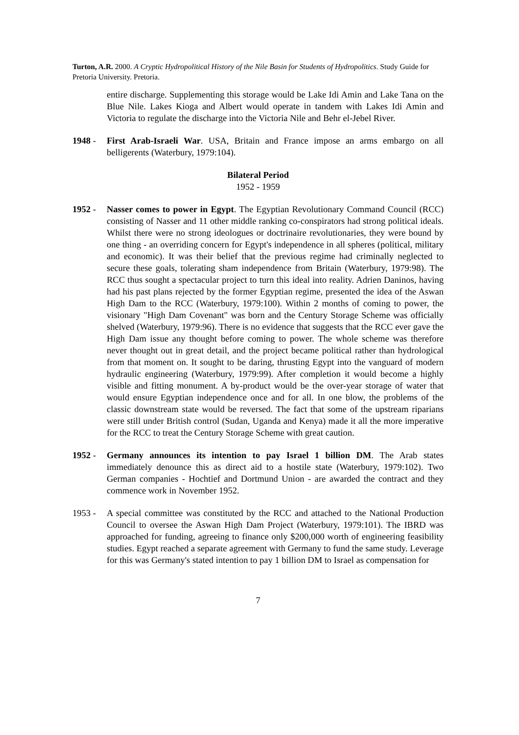Turton, A.R. 2000. A Cryptic Hydropolitical History of the Nile Basin for Students of Hydropolitics. Study Guide for Pretoria University. Pretoria.
entire discharge. Supplementing this storage would be Lake Idi Amin and Lake Tana on the Blue Nile. Lakes Kioga and Albert would operate in tandem with Lakes Idi Amin and Victoria to regulate the discharge into the Victoria Nile and Behr el-Jebel River.
1948 - First Arab-Israeli War. USA, Britain and France impose an arms embargo on all belligerents (Waterbury, 1979:104).
Bilateral Period
1952 - 1959
1952 - Nasser comes to power in Egypt. The Egyptian Revolutionary Command Council (RCC) consisting of Nasser and 11 other middle ranking co-conspirators had strong political ideals. Whilst there were no strong ideologues or doctrinaire revolutionaries, they were bound by one thing - an overriding concern for Egypt's independence in all spheres (political, military and economic). It was their belief that the previous regime had criminally neglected to secure these goals, tolerating sham independence from Britain (Waterbury, 1979:98). The RCC thus sought a spectacular project to turn this ideal into reality. Adrien Daninos, having had his past plans rejected by the former Egyptian regime, presented the idea of the Aswan High Dam to the RCC (Waterbury, 1979:100). Within 2 months of coming to power, the visionary "High Dam Covenant" was born and the Century Storage Scheme was officially shelved (Waterbury, 1979:96). There is no evidence that suggests that the RCC ever gave the High Dam issue any thought before coming to power. The whole scheme was therefore never thought out in great detail, and the project became political rather than hydrological from that moment on. It sought to be daring, thrusting Egypt into the vanguard of modern hydraulic engineering (Waterbury, 1979:99). After completion it would become a highly visible and fitting monument. A by-product would be the over-year storage of water that would ensure Egyptian independence once and for all. In one blow, the problems of the classic downstream state would be reversed. The fact that some of the upstream riparians were still under British control (Sudan, Uganda and Kenya) made it all the more imperative for the RCC to treat the Century Storage Scheme with great caution.
1952 - Germany announces its intention to pay Israel 1 billion DM. The Arab states immediately denounce this as direct aid to a hostile state (Waterbury, 1979:102). Two German companies - Hochtief and Dortmund Union - are awarded the contract and they commence work in November 1952.
1953 - A special committee was constituted by the RCC and attached to the National Production Council to oversee the Aswan High Dam Project (Waterbury, 1979:101). The IBRD was approached for funding, agreeing to finance only $200,000 worth of engineering feasibility studies. Egypt reached a separate agreement with Germany to fund the same study. Leverage for this was Germany's stated intention to pay 1 billion DM to Israel as compensation for
7